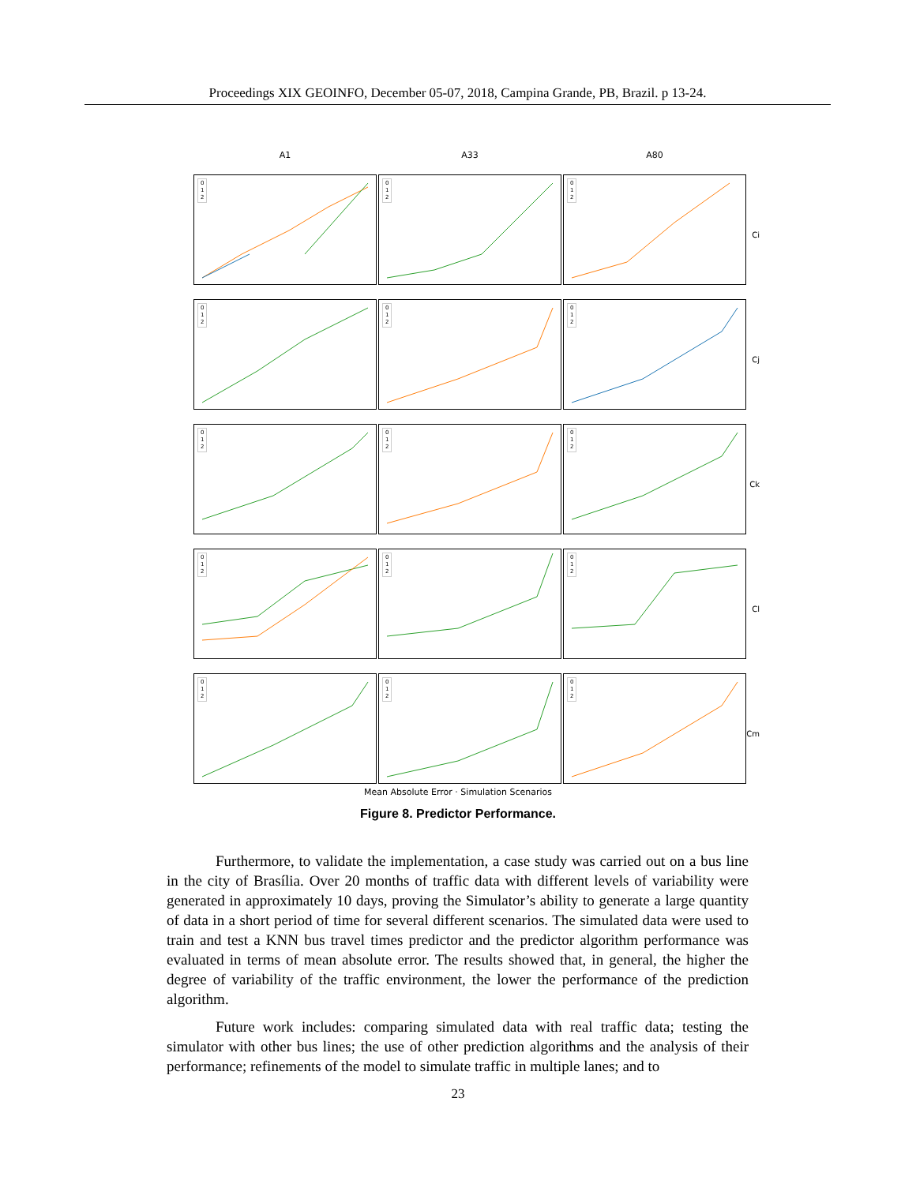Proceedings XIX GEOINFO, December 05-07, 2018, Campina Grande, PB, Brazil. p 13-24.
A1
A33
A80
0
1
2
0
1
2
0
1
2
Ci
0
1
2
0
1
2
0
1
2
Cj
0
1
2
0
1
2
0
1
2
Ck
0
1
2
0
1
2
0
1
2
Cl
0
1
2
0
1
2
0
1
2
Cm
Mean Absolute Error · Simulation Scenarios
Figure 8. Predictor Performance.
Furthermore, to validate the implementation, a case study was carried out on a bus line in the city of Brasília. Over 20 months of traffic data with different levels of variability were generated in approximately 10 days, proving the Simulator’s ability to generate a large quantity of data in a short period of time for several different scenarios. The simulated data were used to train and test a KNN bus travel times predictor and the predictor algorithm performance was evaluated in terms of mean absolute error. The results showed that, in general, the higher the degree of variability of the traffic environment, the lower the performance of the prediction algorithm.
Future work includes: comparing simulated data with real traffic data; testing the simulator with other bus lines; the use of other prediction algorithms and the analysis of their performance; refinements of the model to simulate traffic in multiple lanes; and to
23